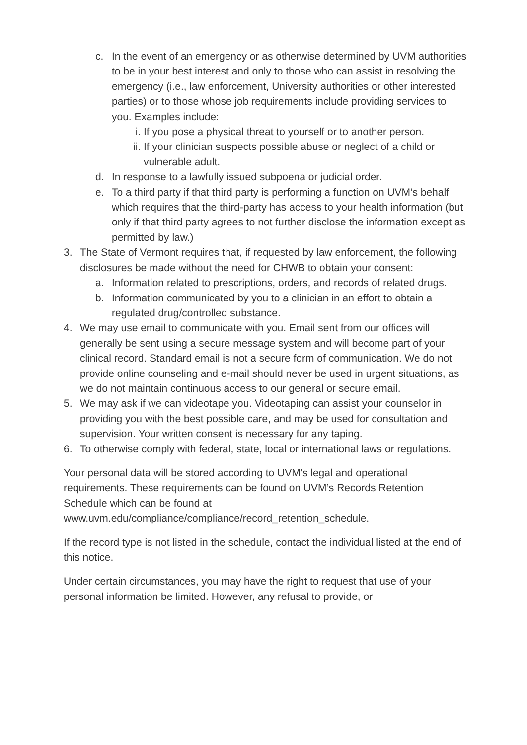c. In the event of an emergency or as otherwise determined by UVM authorities to be in your best interest and only to those who can assist in resolving the emergency (i.e., law enforcement, University authorities or other interested parties) or to those whose job requirements include providing services to you. Examples include:
i. If you pose a physical threat to yourself or to another person.
ii. If your clinician suspects possible abuse or neglect of a child or vulnerable adult.
d. In response to a lawfully issued subpoena or judicial order.
e. To a third party if that third party is performing a function on UVM’s behalf which requires that the third-party has access to your health information (but only if that third party agrees to not further disclose the information except as permitted by law.)
3. The State of Vermont requires that, if requested by law enforcement, the following disclosures be made without the need for CHWB to obtain your consent:
a. Information related to prescriptions, orders, and records of related drugs.
b. Information communicated by you to a clinician in an effort to obtain a regulated drug/controlled substance.
4. We may use email to communicate with you. Email sent from our offices will generally be sent using a secure message system and will become part of your clinical record. Standard email is not a secure form of communication. We do not provide online counseling and e-mail should never be used in urgent situations, as we do not maintain continuous access to our general or secure email.
5. We may ask if we can videotape you. Videotaping can assist your counselor in providing you with the best possible care, and may be used for consultation and supervision. Your written consent is necessary for any taping.
6. To otherwise comply with federal, state, local or international laws or regulations.
Your personal data will be stored according to UVM’s legal and operational requirements. These requirements can be found on UVM’s Records Retention Schedule which can be found at www.uvm.edu/compliance/compliance/record_retention_schedule.
If the record type is not listed in the schedule, contact the individual listed at the end of this notice.
Under certain circumstances, you may have the right to request that use of your personal information be limited. However, any refusal to provide, or